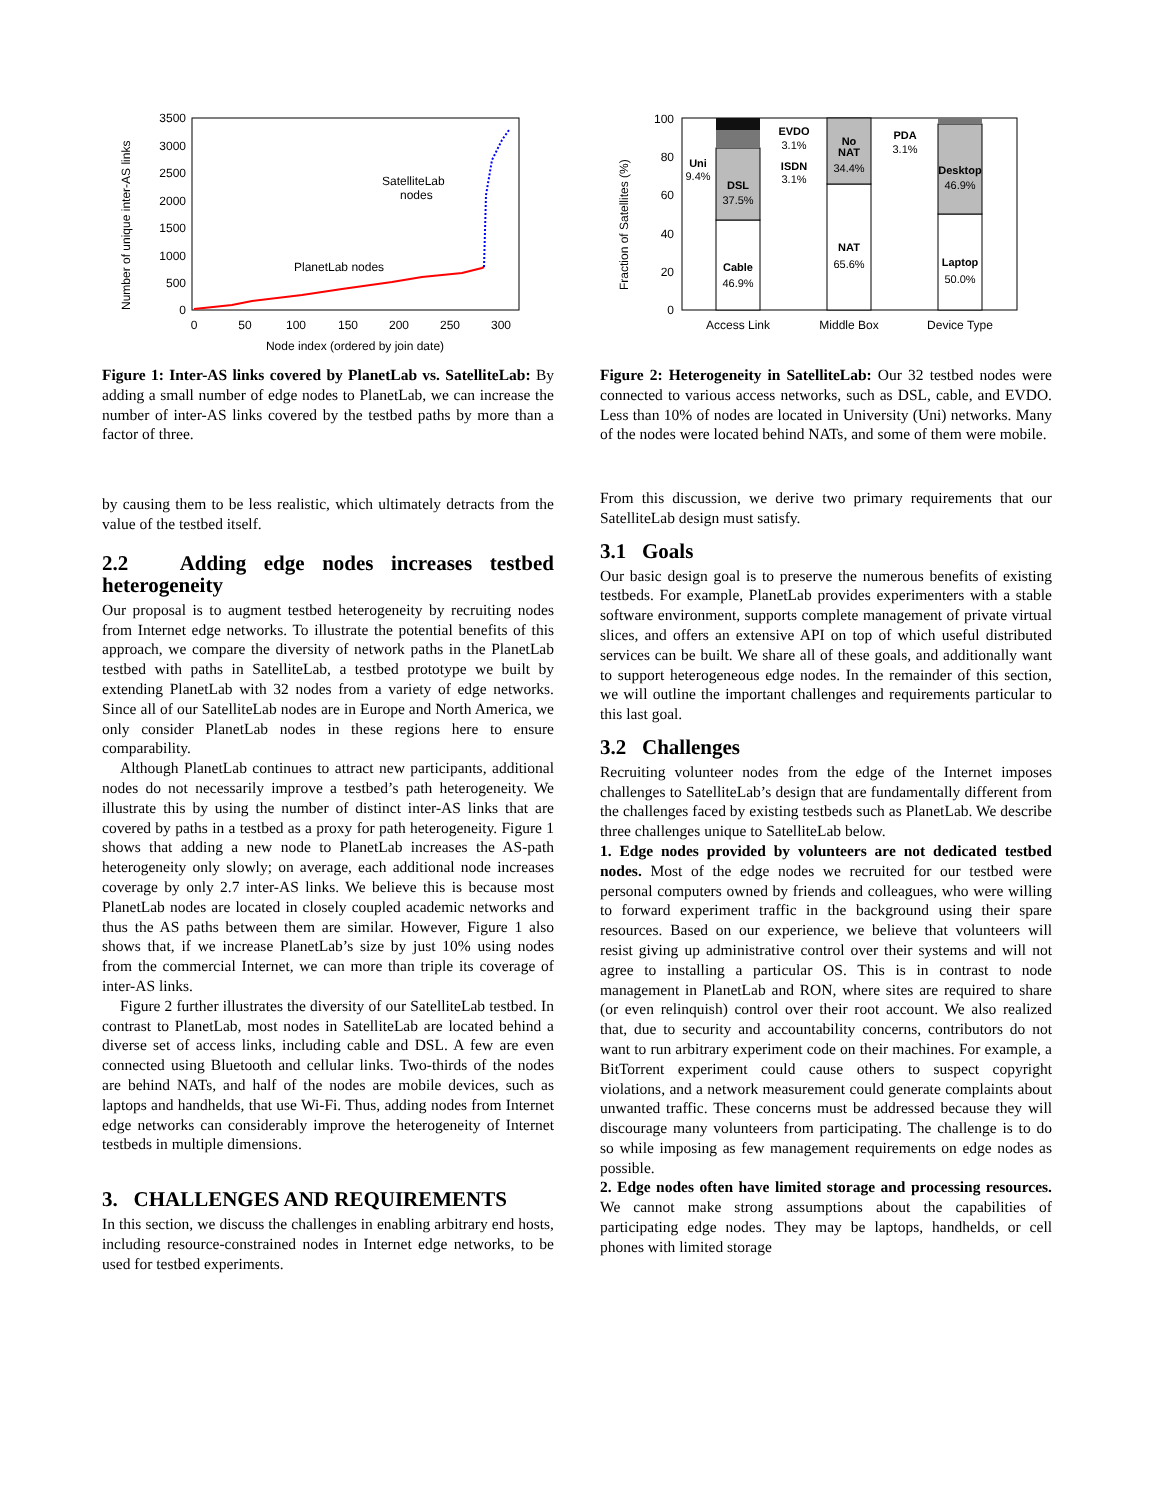0
500
1000
1500
2000
2500
3000
3500
0
50
100
150
200
250
300
Node index (ordered by join date)
Number of unique inter-AS links
PlanetLab nodes
SatelliteLab
nodes
Figure 1: Inter-AS links covered by PlanetLab vs. SatelliteLab: By adding a small number of edge nodes to PlanetLab, we can increase the number of inter-AS links covered by the testbed paths by more than a factor of three.
by causing them to be less realistic, which ultimately detracts from the value of the testbed itself.
2.2 Adding edge nodes increases testbed heterogeneity
Our proposal is to augment testbed heterogeneity by recruiting nodes from Internet edge networks. To illustrate the potential benefits of this approach, we compare the diversity of network paths in the PlanetLab testbed with paths in SatelliteLab, a testbed prototype we built by extending PlanetLab with 32 nodes from a variety of edge networks. Since all of our SatelliteLab nodes are in Europe and North America, we only consider PlanetLab nodes in these regions here to ensure comparability.
Although PlanetLab continues to attract new participants, additional nodes do not necessarily improve a testbed’s path heterogeneity. We illustrate this by using the number of distinct inter-AS links that are covered by paths in a testbed as a proxy for path heterogeneity. Figure 1 shows that adding a new node to PlanetLab increases the AS-path heterogeneity only slowly; on average, each additional node increases coverage by only 2.7 inter-AS links. We believe this is because most PlanetLab nodes are located in closely coupled academic networks and thus the AS paths between them are similar. However, Figure 1 also shows that, if we increase PlanetLab’s size by just 10% using nodes from the commercial Internet, we can more than triple its coverage of inter-AS links.
Figure 2 further illustrates the diversity of our SatelliteLab testbed. In contrast to PlanetLab, most nodes in SatelliteLab are located behind a diverse set of access links, including cable and DSL. A few are even connected using Bluetooth and cellular links. Two-thirds of the nodes are behind NATs, and half of the nodes are mobile devices, such as laptops and handhelds, that use Wi-Fi. Thus, adding nodes from Internet edge networks can considerably improve the heterogeneity of Internet testbeds in multiple dimensions.
3. CHALLENGES AND REQUIREMENTS
In this section, we discuss the challenges in enabling arbitrary end hosts, including resource-constrained nodes in Internet edge networks, to be used for testbed experiments.
0
20
40
60
80
100
Fraction of Satellites (%)
Cable
46.9%
DSL
37.5%
Uni
9.4%
EVDO
3.1%
ISDN
3.1%
No
NAT
34.4%
NAT
65.6%
PDA
3.1%
Desktop
46.9%
Laptop
50.0%
Access Link
Middle Box
Device Type
Figure 2: Heterogeneity in SatelliteLab: Our 32 testbed nodes were connected to various access networks, such as DSL, cable, and EVDO. Less than 10% of nodes are located in University (Uni) networks. Many of the nodes were located behind NATs, and some of them were mobile.
From this discussion, we derive two primary requirements that our SatelliteLab design must satisfy.
3.1 Goals
Our basic design goal is to preserve the numerous benefits of existing testbeds. For example, PlanetLab provides experimenters with a stable software environment, supports complete management of private virtual slices, and offers an extensive API on top of which useful distributed services can be built. We share all of these goals, and additionally want to support heterogeneous edge nodes. In the remainder of this section, we will outline the important challenges and requirements particular to this last goal.
3.2 Challenges
Recruiting volunteer nodes from the edge of the Internet imposes challenges to SatelliteLab’s design that are fundamentally different from the challenges faced by existing testbeds such as PlanetLab. We describe three challenges unique to SatelliteLab below.
1. Edge nodes provided by volunteers are not dedicated testbed nodes. Most of the edge nodes we recruited for our testbed were personal computers owned by friends and colleagues, who were willing to forward experiment traffic in the background using their spare resources. Based on our experience, we believe that volunteers will resist giving up administrative control over their systems and will not agree to installing a particular OS. This is in contrast to node management in PlanetLab and RON, where sites are required to share (or even relinquish) control over their root account. We also realized that, due to security and accountability concerns, contributors do not want to run arbitrary experiment code on their machines. For example, a BitTorrent experiment could cause others to suspect copyright violations, and a network measurement could generate complaints about unwanted traffic. These concerns must be addressed because they will discourage many volunteers from participating. The challenge is to do so while imposing as few management requirements on edge nodes as possible.
2. Edge nodes often have limited storage and processing resources. We cannot make strong assumptions about the capabilities of participating edge nodes. They may be laptops, handhelds, or cell phones with limited storage